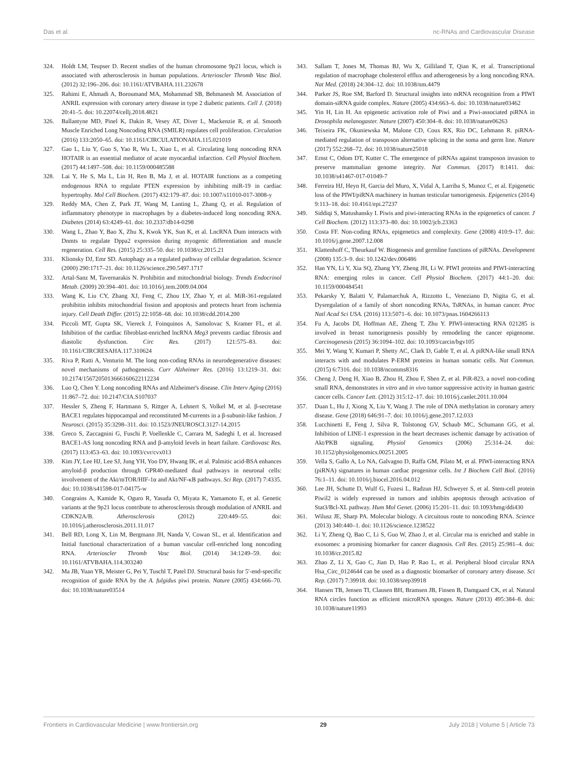Das et al. nc-RNAs and Cardiovascular Disease
324. Holdt LM, Teupser D. Recent studies of the human chromosome 9p21 locus, which is associated with atherosclerosis in human populations. Arterioscler Thromb Vasc Biol. (2012) 32:196–206. doi: 10.1161/ATVBAHA.111.232678
325. Rahimi E, Ahmadi A, Boroumand MA, Mohammad SB, Behmanesh M. Association of ANRIL expression with coronary artery disease in type 2 diabetic patients. Cell J. (2018) 20:41–5. doi: 10.22074/cellj.2018.4821
326. Ballantyne MD, Pinel K, Dakin R, Vesey AT, Diver L, Mackenzie R, et al. Smooth Muscle Enriched Long Noncoding RNA (SMILR) regulates cell proliferation. Circulation (2016) 133:2050–65. doi: 10.1161/CIRCULATIONAHA.115.021019
327. Gao L, Liu Y, Guo S, Yao R, Wu L, Xiao L, et al. Circulating long noncoding RNA HOTAIR is an essential mediator of acute myocardial infarction. Cell Physiol Biochem. (2017) 44:1497–508. doi: 10.1159/000485588
328. Lai Y, He S, Ma L, Lin H, Ren B, Ma J, et al. HOTAIR functions as a competing endogenous RNA to regulate PTEN expression by inhibiting miR-19 in cardiac hypertrophy. Mol Cell Biochem. (2017) 432:179–87. doi: 10.1007/s11010-017-3008-y
329. Reddy MA, Chen Z, Park JT, Wang M, Lanting L, Zhang Q, et al. Regulation of inflammatory phenotype in macrophages by a diabetes-induced long noncoding RNA. Diabetes (2014) 63:4249–61. doi: 10.2337/db14-0298
330. Wang L, Zhao Y, Bao X, Zhu X, Kwok YK, Sun K, et al. LncRNA Dum interacts with Dnmts to regulate Dppa2 expression during myogenic differentiation and muscle regeneration. Cell Res. (2015) 25:335–50. doi: 10.1038/cr.2015.21
331. Klionsky DJ, Emr SD. Autophagy as a regulated pathway of cellular degradation. Science (2000) 290:1717–21. doi: 10.1126/science.290.5497.1717
332. Artal-Sanz M, Tavernarakis N. Prohibitin and mitochondrial biology. Trends Endocrinol Metab. (2009) 20:394–401. doi: 10.1016/j.tem.2009.04.004
333. Wang K, Liu CY, Zhang XJ, Feng C, Zhou LY, Zhao Y, et al. MiR-361-regulated prohibitin inhibits mitochondrial fission and apoptosis and protects heart from ischemia injury. Cell Death Differ. (2015) 22:1058–68. doi: 10.1038/cdd.2014.200
334. Piccoli MT, Gupta SK, Viereck J, Foinquinos A, Samolovac S, Kramer FL, et al. Inhibition of the cardiac fibroblast-enriched lncRNA Meg3 prevents cardiac fibrosis and diastolic dysfunction. Circ Res. (2017) 121:575–83. doi: 10.1161/CIRCRESAHA.117.310624
335. Riva P, Ratti A, Venturin M. The long non-coding RNAs in neurodegenerative diseases: novel mechanisms of pathogenesis. Curr Alzheimer Res. (2016) 13:1219–31. doi: 10.2174/1567205013666160622112234
336. Luo Q, Chen Y. Long noncoding RNAs and Alzheimer's disease. Clin Interv Aging (2016) 11:867–72. doi: 10.2147/CIA.S107037
337. Hessler S, Zheng F, Hartmann S, Rittger A, Lehnert S, Volkel M, et al. β-secretase BACE1 regulates hippocampal and reconstituted M-currents in a β-subunit-like fashion. J Neurosci. (2015) 35:3298–311. doi: 10.1523/JNEUROSCI.3127-14.2015
338. Greco S, Zaccagnini G, Fuschi P, Voellenkle C, Carrara M, Sadeghi I, et al. Increased BACE1-AS long noncoding RNA and β-amyloid levels in heart failure. Cardiovasc Res. (2017) 113:453–63. doi: 10.1093/cvr/cvx013
339. Kim JY, Lee HJ, Lee SJ, Jung YH, Yoo DY, Hwang IK, et al. Palmitic acid-BSA enhances amyloid-β production through GPR40-mediated dual pathways in neuronal cells: involvement of the Akt/mTOR/HIF-1α and Akt/NF-κB pathways. Sci Rep. (2017) 7:4335. doi: 10.1038/s41598-017-04175-w
340. Congrains A, Kamide K, Oguro R, Yasuda O, Miyata K, Yamamoto E, et al. Genetic variants at the 9p21 locus contribute to atherosclerosis through modulation of ANRIL and CDKN2A/B. Atherosclerosis (2012) 220:449–55. doi: 10.1016/j.atherosclerosis.2011.11.017
341. Bell RD, Long X, Lin M, Bergmann JH, Nanda V, Cowan SL, et al. Identification and Initial functional characterization of a human vascular cell-enriched long noncoding RNA. Arterioscler Thromb Vasc Biol. (2014) 34:1249–59. doi: 10.1161/ATVBAHA.114.303240
342. Ma JB, Yuan YR, Meister G, Pei Y, Tuschl T, Patel DJ. Structural basis for 5′-end-specific recognition of guide RNA by the A. fulgidus piwi protein. Nature (2005) 434:666–70. doi: 10.1038/nature03514
343. Sallam T, Jones M, Thomas BJ, Wu X, Gilliland T, Qian K, et al. Transcriptional regulation of macrophage cholesterol efflux and atherogenesis by a long noncoding RNA. Nat Med. (2018) 24:304–12. doi: 10.1038/nm.4479
344. Parker JS, Roe SM, Barford D. Structural insights into mRNA recognition from a PIWI domain-siRNA guide complex. Nature (2005) 434:663–6. doi: 10.1038/nature03462
345. Yin H, Lin H. An epigenetic activation role of Piwi and a Piwi-associated piRNA in Drosophila melanogaster. Nature (2007) 450:304–8. doi: 10.1038/nature06263
346. Teixeira FK, Okuniewska M, Malone CD, Coux RX, Rio DC, Lehmann R. piRNA-mediated regulation of transposon alternative splicing in the soma and germ line. Nature (2017) 552:268–72. doi: 10.1038/nature25018
347. Ernst C, Odom DT, Kutter C. The emergence of piRNAs against transposon invasion to preserve mammalian genome integrity. Nat Commun. (2017) 8:1411. doi: 10.1038/s41467-017-01049-7
348. Ferreira HJ, Heyn H, Garcia del Muro, X, Vidal A, Larriba S, Munoz C, et al. Epigenetic loss of the PIWI/piRNA machinery in human testicular tumorigenesis. Epigenetics (2014) 9:113–18. doi: 10.4161/epi.27237
349. Siddiqi S, Matushansky I. Piwis and piwi-interacting RNAs in the epigenetics of cancer. J Cell Biochem. (2012) 113:373–80. doi: 10.1002/jcb.23363
350. Costa FF. Non-coding RNAs, epigenetics and complexity. Gene (2008) 410:9–17. doi: 10.1016/j.gene.2007.12.008
351. Klattenhoff C, Theurkauf W. Biogenesis and germline functions of piRNAs. Development (2008) 135:3–9. doi: 10.1242/dev.006486
352. Han YN, Li Y, Xia SQ, Zhang YY, Zheng JH, Li W. PIWI proteins and PIWI-interacting RNA: emerging roles in cancer. Cell Physiol Biochem. (2017) 44:1–20. doi: 10.1159/000484541
353. Pekarsky Y, Balatti V, Palamarchuk A, Rizzotto L, Veneziano D, Nigita G, et al. Dysregulation of a family of short noncoding RNAs, TsRNAs, in human cancer. Proc Natl Acad Sci USA. (2016) 113:5071–6. doi: 10.1073/pnas.1604266113
354. Fu A, Jacobs DI, Hoffman AE, Zheng T, Zhu Y. PIWI-interacting RNA 021285 is involved in breast tumorigenesis possibly by remodeling the cancer epigenome. Carcinogenesis (2015) 36:1094–102. doi: 10.1093/carcin/bgv105
355. Mei Y, Wang Y, Kumari P, Shetty AC, Clark D, Gable T, et al. A piRNA-like small RNA interacts with and modulates P-ERM proteins in human somatic cells. Nat Commun. (2015) 6:7316. doi: 10.1038/ncomms8316
356. Cheng J, Deng H, Xiao B, Zhou H, Zhou F, Shen Z, et al. PiR-823, a novel non-coding small RNA, demonstrates in vitro and in vivo tumor suppressive activity in human gastric cancer cells. Cancer Lett. (2012) 315:12–17. doi: 10.1016/j.canlet.2011.10.004
357. Duan L, Hu J, Xiong X, Liu Y, Wang J. The role of DNA methylation in coronary artery disease. Gene (2018) 646:91–7. doi: 10.1016/j.gene.2017.12.033
358. Lucchinetti E, Feng J, Silva R, Tolstonog GV, Schaub MC, Schumann GG, et al. Inhibition of LINE-1 expression in the heart decreases ischemic damage by activation of Akt/PKB signaling. Physiol Genomics (2006) 25:314–24. doi: 10.1152/physiolgenomics.00251.2005
359. Vella S, Gallo A, Lo NA, Galvagno D, Raffa GM, Pilato M, et al. PIWI-interacting RNA (piRNA) signatures in human cardiac progenitor cells. Int J Biochem Cell Biol. (2016) 76:1–11. doi: 10.1016/j.biocel.2016.04.012
360. Lee JH, Schutte D, Wulf G, Fuzesi L, Radzun HJ, Schweyer S, et al. Stem-cell protein Piwil2 is widely expressed in tumors and inhibits apoptosis through activation of Stat3/Bcl-XL pathway. Hum Mol Genet. (2006) 15:201–11. doi: 10.1093/hmg/ddi430
361. Wilusz JE, Sharp PA. Molecular biology. A circuitous route to noncoding RNA. Science (2013) 340:440–1. doi: 10.1126/science.1238522
362. Li Y, Zheng Q, Bao C, Li S, Guo W, Zhao J, et al. Circular rna is enriched and stable in exosomes: a promising biomarker for cancer diagnosis. Cell Res. (2015) 25:981–4. doi: 10.1038/cr.2015.82
363. Zhao Z, Li X, Gao C, Jian D, Hao P, Rao L, et al. Peripheral blood circular RNA Hsa_Circ_0124644 can be used as a diagnostic biomarker of coronary artery disease. Sci Rep. (2017) 7:39918. doi: 10.1038/srep39918
364. Hansen TB, Jensen TI, Clausen BH, Bramsen JB, Finsen B, Damgaard CK, et al. Natural RNA circles function as efficient microRNA sponges. Nature (2013) 495:384–8. doi: 10.1038/nature11993
Frontiers in Cardiovascular Medicine | www.frontiersin.org 29 July 2018 | Volume 5 | Article 73